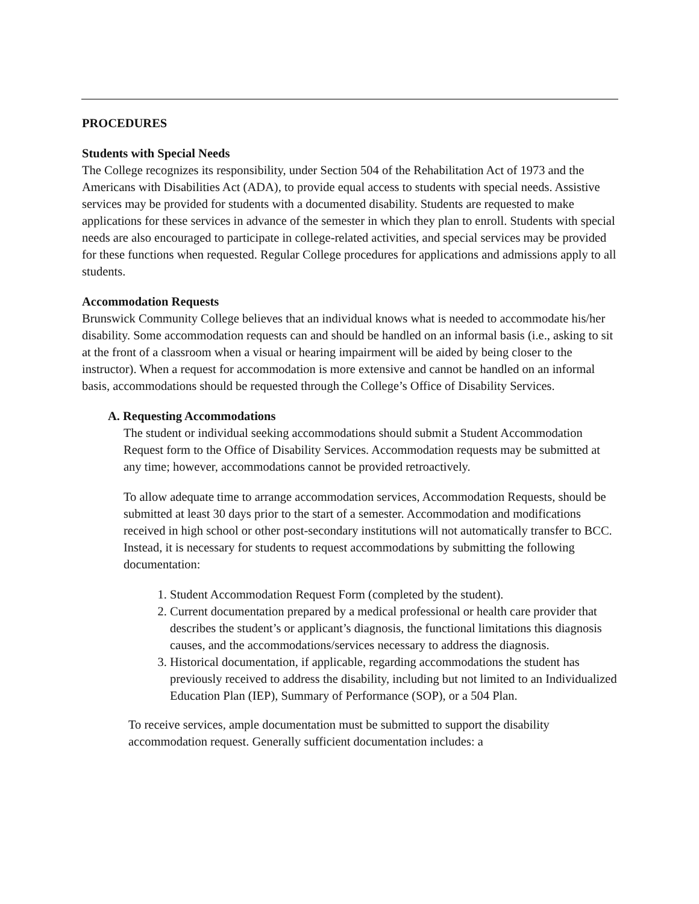PROCEDURES
Students with Special Needs
The College recognizes its responsibility, under Section 504 of the Rehabilitation Act of 1973 and the Americans with Disabilities Act (ADA), to provide equal access to students with special needs. Assistive services may be provided for students with a documented disability. Students are requested to make applications for these services in advance of the semester in which they plan to enroll. Students with special needs are also encouraged to participate in college-related activities, and special services may be provided for these functions when requested. Regular College procedures for applications and admissions apply to all students.
Accommodation Requests
Brunswick Community College believes that an individual knows what is needed to accommodate his/her disability. Some accommodation requests can and should be handled on an informal basis (i.e., asking to sit at the front of a classroom when a visual or hearing impairment will be aided by being closer to the instructor). When a request for accommodation is more extensive and cannot be handled on an informal basis, accommodations should be requested through the College’s Office of Disability Services.
A. Requesting Accommodations
The student or individual seeking accommodations should submit a Student Accommodation Request form to the Office of Disability Services. Accommodation requests may be submitted at any time; however, accommodations cannot be provided retroactively.
To allow adequate time to arrange accommodation services, Accommodation Requests, should be submitted at least 30 days prior to the start of a semester. Accommodation and modifications received in high school or other post-secondary institutions will not automatically transfer to BCC. Instead, it is necessary for students to request accommodations by submitting the following documentation:
1. Student Accommodation Request Form (completed by the student).
2. Current documentation prepared by a medical professional or health care provider that describes the student’s or applicant’s diagnosis, the functional limitations this diagnosis causes, and the accommodations/services necessary to address the diagnosis.
3. Historical documentation, if applicable, regarding accommodations the student has previously received to address the disability, including but not limited to an Individualized Education Plan (IEP), Summary of Performance (SOP), or a 504 Plan.
To receive services, ample documentation must be submitted to support the disability accommodation request. Generally sufficient documentation includes: a